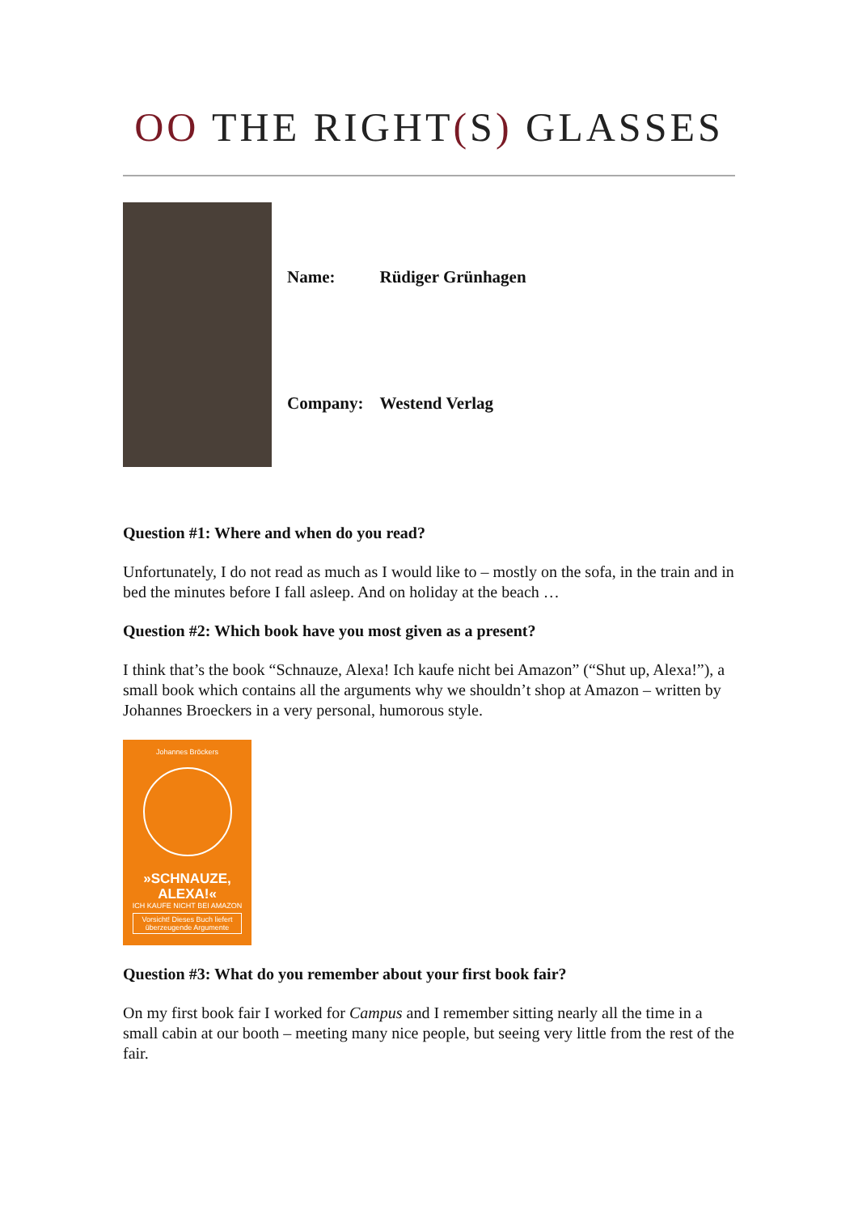OO THE RIGHT(S) GLASSES
| Name: | Rüdiger Grünhagen |
| Company: | Westend Verlag |
Question #1: Where and when do you read?
Unfortunately, I do not read as much as I would like to – mostly on the sofa, in the train and in bed the minutes before I fall asleep. And on holiday at the beach …
Question #2: Which book have you most given as a present?
I think that’s the book “Schnauze, Alexa! Ich kaufe nicht bei Amazon” (“Shut up, Alexa!”), a small book which contains all the arguments why we shouldn’t shop at Amazon – written by Johannes Broeckers in a very personal, humorous style.
Johannes Bröckers
»SCHNAUZE, ALEXA!«
ICH KAUFE NICHT BEI AMAZON
Vorsicht! Dieses Buch liefert überzeugende Argumente
Question #3: What do you remember about your first book fair?
On my first book fair I worked for Campus and I remember sitting nearly all the time in a small cabin at our booth – meeting many nice people, but seeing very little from the rest of the fair.